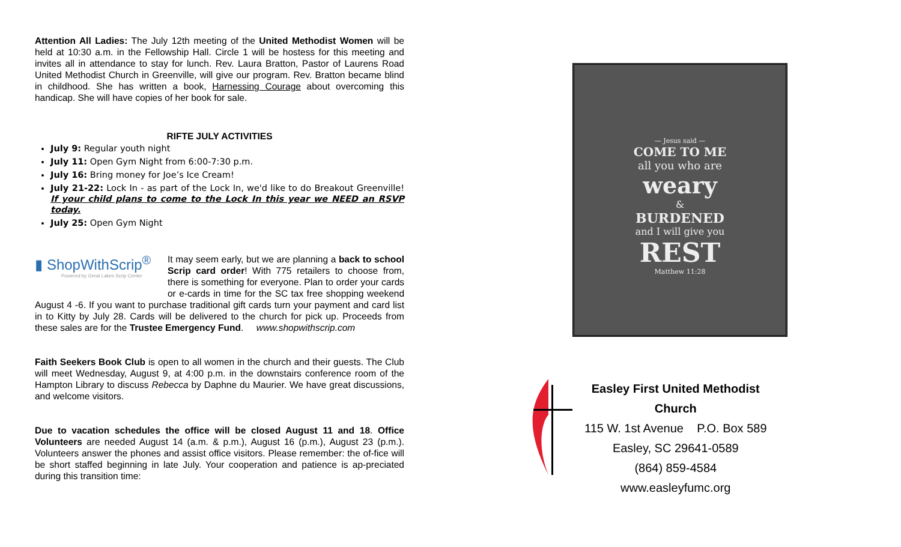Attention All Ladies: The July 12th meeting of the United Methodist Women will be held at 10:30 a.m. in the Fellowship Hall. Circle 1 will be hostess for this meeting and invites all in attendance to stay for lunch. Rev. Laura Bratton, Pastor of Laurens Road United Methodist Church in Greenville, will give our program. Rev. Bratton became blind in childhood. She has written a book, Harnessing Courage about overcoming this handicap. She will have copies of her book for sale.
RIFTE JULY ACTIVITIES
July 9: Regular youth night
July 11: Open Gym Night from 6:00-7:30 p.m.
July 16: Bring money for Joe’s Ice Cream!
July 21-22: Lock In - as part of the Lock In, we'd like to do Breakout Greenville! If your child plans to come to the Lock In this year we NEED an RSVP today.
July 25: Open Gym Night
▮ ShopWithScrip<sup>®</sup>
Powered by Great Lakes Scrip Center
It may seem early, but we are planning a back to school Scrip card order! With 775 retailers to choose from, there is something for everyone. Plan to order your cards or e-cards in time for the SC tax free shopping weekend August 4 -6. If you want to purchase traditional gift cards turn your payment and card list in to Kitty by July 28. Cards will be delivered to the church for pick up. Proceeds from these sales are for the Trustee Emergency Fund. www.shopwithscrip.com
Faith Seekers Book Club is open to all women in the church and their guests. The Club will meet Wednesday, August 9, at 4:00 p.m. in the downstairs conference room of the Hampton Library to discuss Rebecca by Daphne du Maurier. We have great discussions, and welcome visitors.
Due to vacation schedules the office will be closed August 11 and 18. Office Volunteers are needed August 14 (a.m. & p.m.), August 16 (p.m.), August 23 (p.m.). Volunteers answer the phones and assist office visitors. Please remember: the of-fice will be short staffed beginning in late July. Your cooperation and patience is ap-preciated during this transition time:
— Jesus said —
COME TO ME
all you who are
weary
&
BURDENED
and I will give you
REST
Matthew 11:28
Easley First United Methodist
Church
115 W. 1st Avenue P.O. Box 589
Easley, SC 29641-0589
(864) 859-4584
www.easleyfumc.org